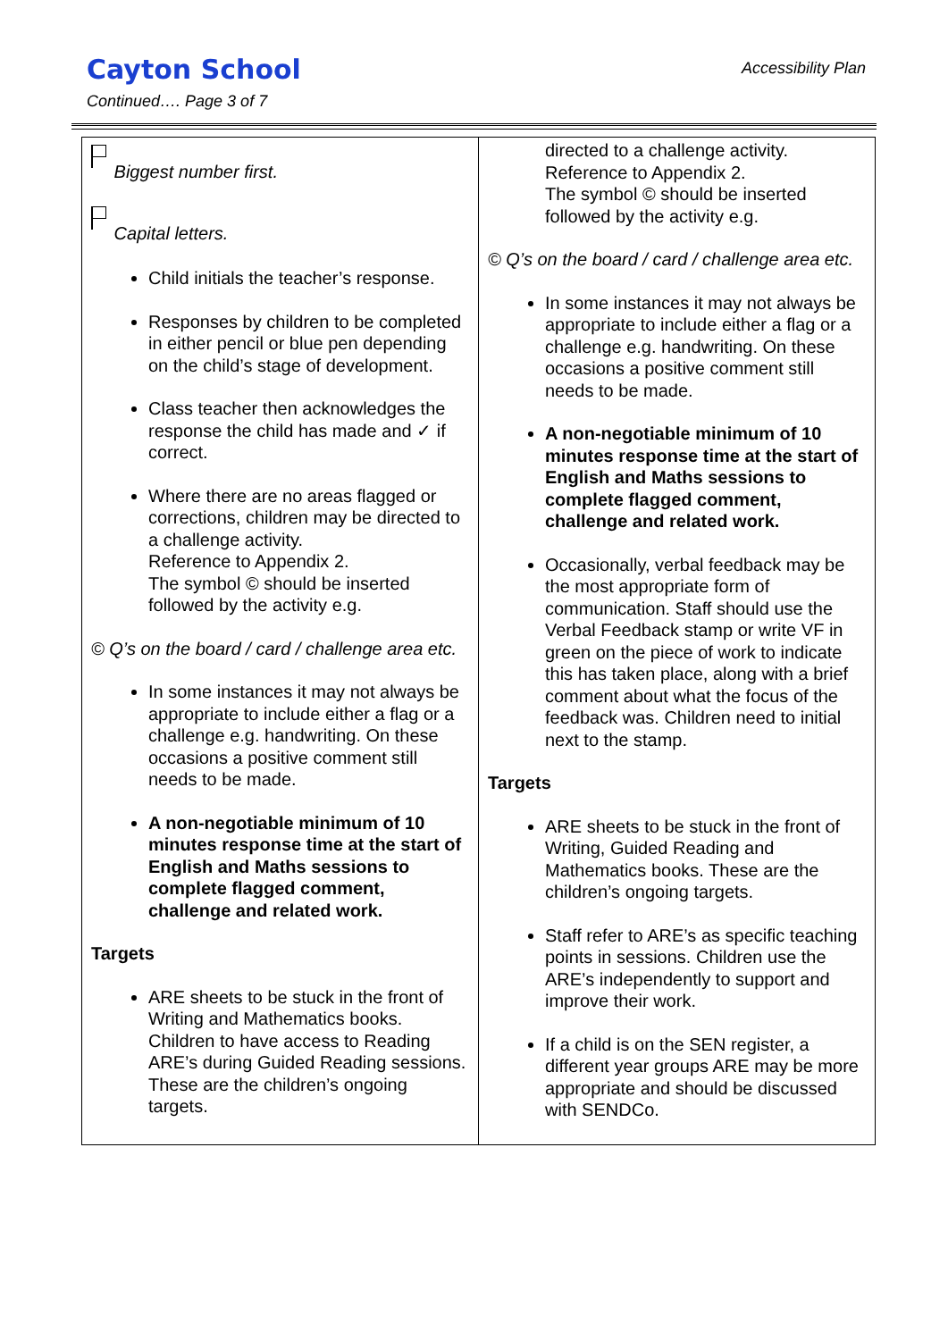Cayton School
Accessibility Plan
Continued…. Page 3 of 7
| Biggest number first. Capital letters. Child initials the teacher’s response. Responses by children to be completed in either pencil or blue pen depending on the child’s stage of development. Class teacher then acknowledges the response the child has made and ✓ if correct. Where there are no areas flagged or corrections, children may be directed to a challenge activity. Reference to Appendix 2. The symbol © should be inserted followed by the activity e.g. © Q’s on the board / card / challenge area etc. In some instances it may not always be appropriate to include either a flag or a challenge e.g. handwriting. On these occasions a positive comment still needs to be made. A non-negotiable minimum of 10 minutes response time at the start of English and Maths sessions to complete flagged comment, challenge and related work. Targets ARE sheets to be stuck in the front of Writing and Mathematics books. Children to have access to Reading ARE’s during Guided Reading sessions. These are the children’s ongoing targets. | directed to a challenge activity. Reference to Appendix 2. The symbol © should be inserted followed by the activity e.g. © Q’s on the board / card / challenge area etc. In some instances it may not always be appropriate to include either a flag or a challenge e.g. handwriting. On these occasions a positive comment still needs to be made. A non-negotiable minimum of 10 minutes response time at the start of English and Maths sessions to complete flagged comment, challenge and related work. Occasionally, verbal feedback may be the most appropriate form of communication. Staff should use the Verbal Feedback stamp or write VF in green on the piece of work to indicate this has taken place, along with a brief comment about what the focus of the feedback was. Children need to initial next to the stamp. Targets ARE sheets to be stuck in the front of Writing, Guided Reading and Mathematics books. These are the children’s ongoing targets. Staff refer to ARE’s as specific teaching points in sessions. Children use the ARE’s independently to support and improve their work. If a child is on the SEN register, a different year groups ARE may be more appropriate and should be discussed with SENDCo. |